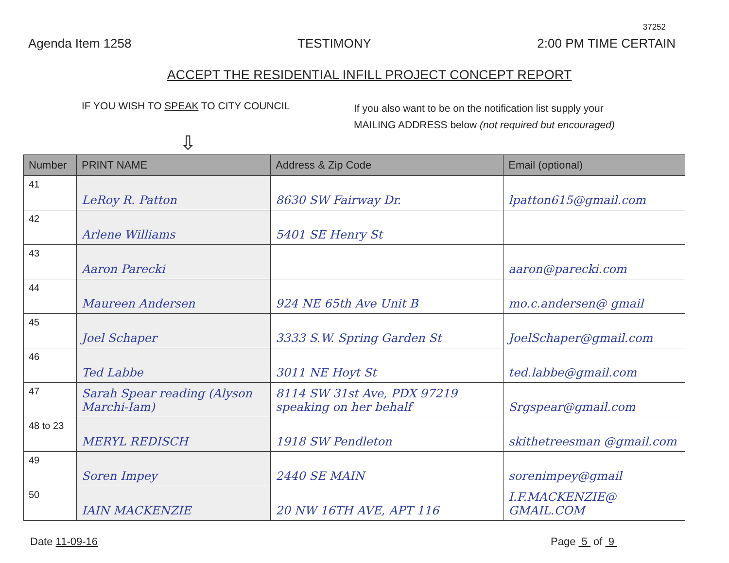37252
Agenda Item 1258 TESTIMONY 2:00 PM TIME CERTAIN
ACCEPT THE RESIDENTIAL INFILL PROJECT CONCEPT REPORT
IF YOU WISH TO SPEAK TO CITY COUNCIL
If you also want to be on the notification list supply your
MAILING ADDRESS below (not required but encouraged)
⇩
| Number | PRINT NAME | Address & Zip Code | Email (optional) |
| --- | --- | --- | --- |
| 41 | LeRoy R. Patton | 8630 SW Fairway Dr. | lpatton615@gmail.com |
| 42 | Arlene Williams | 5401 SE Henry St | |
| 43 | Aaron Parecki | | aaron@parecki.com |
| 44 | Maureen Andersen | 924 NE 65th Ave Unit B | mo.c.andersen@ gmail |
| 45 | Joel Schaper | 3333 S.W. Spring Garden St | JoelSchaper@gmail.com |
| 46 | Ted Labbe | 3011 NE Hoyt St | ted.labbe@gmail.com |
| 47 | Sarah Spear reading (Alyson Marchi-Iam) | 8114 SW 31st Ave, PDX 97219 speaking on her behalf | Srgspear@gmail.com |
| 48 to 23 | MERYL REDISCH | 1918 SW Pendleton | skithetreesman @gmail.com |
| 49 | Soren Impey | 2440 SE MAIN | sorenimpey@gmail |
| 50 | IAIN MACKENZIE | 20 NW 16TH AVE, APT 116 | I.F.MACKENZIE@ GMAIL.COM |
Date 11-09-16 Page 5 of 9